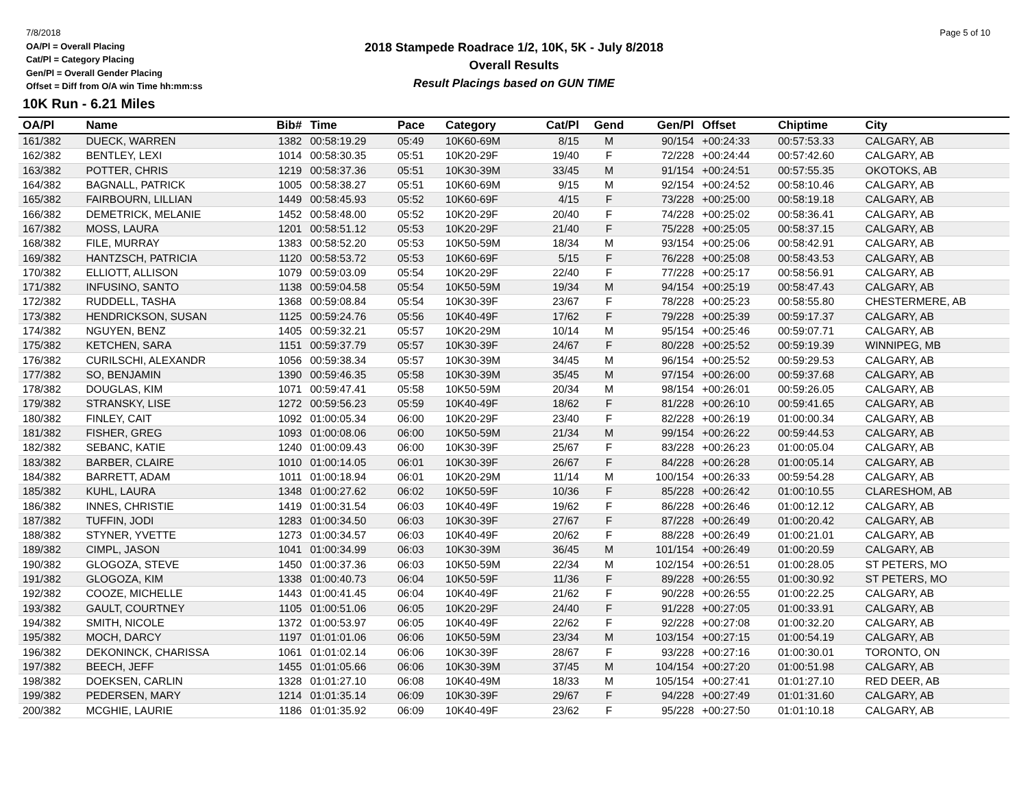7/8/2018
OA/Pl = Overall Placing
Cat/Pl = Category Placing
Gen/Pl = Overall Gender Placing
Offset = Diff from O/A win Time hh:mm:ss
2018 Stampede Roadrace 1/2, 10K, 5K - July 8/2018
Overall Results
Result Placings based on GUN TIME
Page 5 of 10
10K Run - 6.21 Miles
| OA/Pl | Name | Bib# | Time | Pace | Category | Cat/Pl | Gend | Gen/Pl | Offset | Chiptime | City |
| --- | --- | --- | --- | --- | --- | --- | --- | --- | --- | --- | --- |
| 161/382 | DUECK, WARREN | 1382 | 00:58:19.29 | 05:49 | 10K60-69M | 8/15 | M | 90/154 | +00:24:33 | 00:57:53.33 | CALGARY, AB |
| 162/382 | BENTLEY, LEXI | 1014 | 00:58:30.35 | 05:51 | 10K20-29F | 19/40 | F | 72/228 | +00:24:44 | 00:57:42.60 | CALGARY, AB |
| 163/382 | POTTER, CHRIS | 1219 | 00:58:37.36 | 05:51 | 10K30-39M | 33/45 | M | 91/154 | +00:24:51 | 00:57:55.35 | OKOTOKS, AB |
| 164/382 | BAGNALL, PATRICK | 1005 | 00:58:38.27 | 05:51 | 10K60-69M | 9/15 | M | 92/154 | +00:24:52 | 00:58:10.46 | CALGARY, AB |
| 165/382 | FAIRBOURN, LILLIAN | 1449 | 00:58:45.93 | 05:52 | 10K60-69F | 4/15 | F | 73/228 | +00:25:00 | 00:58:19.18 | CALGARY, AB |
| 166/382 | DEMETRICK, MELANIE | 1452 | 00:58:48.00 | 05:52 | 10K20-29F | 20/40 | F | 74/228 | +00:25:02 | 00:58:36.41 | CALGARY, AB |
| 167/382 | MOSS, LAURA | 1201 | 00:58:51.12 | 05:53 | 10K20-29F | 21/40 | F | 75/228 | +00:25:05 | 00:58:37.15 | CALGARY, AB |
| 168/382 | FILE, MURRAY | 1383 | 00:58:52.20 | 05:53 | 10K50-59M | 18/34 | M | 93/154 | +00:25:06 | 00:58:42.91 | CALGARY, AB |
| 169/382 | HANTZSCH, PATRICIA | 1120 | 00:58:53.72 | 05:53 | 10K60-69F | 5/15 | F | 76/228 | +00:25:08 | 00:58:43.53 | CALGARY, AB |
| 170/382 | ELLIOTT, ALLISON | 1079 | 00:59:03.09 | 05:54 | 10K20-29F | 22/40 | F | 77/228 | +00:25:17 | 00:58:56.91 | CALGARY, AB |
| 171/382 | INFUSINO, SANTO | 1138 | 00:59:04.58 | 05:54 | 10K50-59M | 19/34 | M | 94/154 | +00:25:19 | 00:58:47.43 | CALGARY, AB |
| 172/382 | RUDDELL, TASHA | 1368 | 00:59:08.84 | 05:54 | 10K30-39F | 23/67 | F | 78/228 | +00:25:23 | 00:58:55.80 | CHESTERMERE, AB |
| 173/382 | HENDRICKSON, SUSAN | 1125 | 00:59:24.76 | 05:56 | 10K40-49F | 17/62 | F | 79/228 | +00:25:39 | 00:59:17.37 | CALGARY, AB |
| 174/382 | NGUYEN, BENZ | 1405 | 00:59:32.21 | 05:57 | 10K20-29M | 10/14 | M | 95/154 | +00:25:46 | 00:59:07.71 | CALGARY, AB |
| 175/382 | KETCHEN, SARA | 1151 | 00:59:37.79 | 05:57 | 10K30-39F | 24/67 | F | 80/228 | +00:25:52 | 00:59:19.39 | WINNIPEG, MB |
| 176/382 | CURILSCHI, ALEXANDR | 1056 | 00:59:38.34 | 05:57 | 10K30-39M | 34/45 | M | 96/154 | +00:25:52 | 00:59:29.53 | CALGARY, AB |
| 177/382 | SO, BENJAMIN | 1390 | 00:59:46.35 | 05:58 | 10K30-39M | 35/45 | M | 97/154 | +00:26:00 | 00:59:37.68 | CALGARY, AB |
| 178/382 | DOUGLAS, KIM | 1071 | 00:59:47.41 | 05:58 | 10K50-59M | 20/34 | M | 98/154 | +00:26:01 | 00:59:26.05 | CALGARY, AB |
| 179/382 | STRANSKY, LISE | 1272 | 00:59:56.23 | 05:59 | 10K40-49F | 18/62 | F | 81/228 | +00:26:10 | 00:59:41.65 | CALGARY, AB |
| 180/382 | FINLEY, CAIT | 1092 | 01:00:05.34 | 06:00 | 10K20-29F | 23/40 | F | 82/228 | +00:26:19 | 01:00:00.34 | CALGARY, AB |
| 181/382 | FISHER, GREG | 1093 | 01:00:08.06 | 06:00 | 10K50-59M | 21/34 | M | 99/154 | +00:26:22 | 00:59:44.53 | CALGARY, AB |
| 182/382 | SEBANC, KATIE | 1240 | 01:00:09.43 | 06:00 | 10K30-39F | 25/67 | F | 83/228 | +00:26:23 | 01:00:05.04 | CALGARY, AB |
| 183/382 | BARBER, CLAIRE | 1010 | 01:00:14.05 | 06:01 | 10K30-39F | 26/67 | F | 84/228 | +00:26:28 | 01:00:05.14 | CALGARY, AB |
| 184/382 | BARRETT, ADAM | 1011 | 01:00:18.94 | 06:01 | 10K20-29M | 11/14 | M | 100/154 | +00:26:33 | 00:59:54.28 | CALGARY, AB |
| 185/382 | KUHL, LAURA | 1348 | 01:00:27.62 | 06:02 | 10K50-59F | 10/36 | F | 85/228 | +00:26:42 | 01:00:10.55 | CLARESHOM, AB |
| 186/382 | INNES, CHRISTIE | 1419 | 01:00:31.54 | 06:03 | 10K40-49F | 19/62 | F | 86/228 | +00:26:46 | 01:00:12.12 | CALGARY, AB |
| 187/382 | TUFFIN, JODI | 1283 | 01:00:34.50 | 06:03 | 10K30-39F | 27/67 | F | 87/228 | +00:26:49 | 01:00:20.42 | CALGARY, AB |
| 188/382 | STYNER, YVETTE | 1273 | 01:00:34.57 | 06:03 | 10K40-49F | 20/62 | F | 88/228 | +00:26:49 | 01:00:21.01 | CALGARY, AB |
| 189/382 | CIMPL, JASON | 1041 | 01:00:34.99 | 06:03 | 10K30-39M | 36/45 | M | 101/154 | +00:26:49 | 01:00:20.59 | CALGARY, AB |
| 190/382 | GLOGOZA, STEVE | 1450 | 01:00:37.36 | 06:03 | 10K50-59M | 22/34 | M | 102/154 | +00:26:51 | 01:00:28.05 | ST PETERS, MO |
| 191/382 | GLOGOZA, KIM | 1338 | 01:00:40.73 | 06:04 | 10K50-59F | 11/36 | F | 89/228 | +00:26:55 | 01:00:30.92 | ST PETERS, MO |
| 192/382 | COOZE, MICHELLE | 1443 | 01:00:41.45 | 06:04 | 10K40-49F | 21/62 | F | 90/228 | +00:26:55 | 01:00:22.25 | CALGARY, AB |
| 193/382 | GAULT, COURTNEY | 1105 | 01:00:51.06 | 06:05 | 10K20-29F | 24/40 | F | 91/228 | +00:27:05 | 01:00:33.91 | CALGARY, AB |
| 194/382 | SMITH, NICOLE | 1372 | 01:00:53.97 | 06:05 | 10K40-49F | 22/62 | F | 92/228 | +00:27:08 | 01:00:32.20 | CALGARY, AB |
| 195/382 | MOCH, DARCY | 1197 | 01:01:01.06 | 06:06 | 10K50-59M | 23/34 | M | 103/154 | +00:27:15 | 01:00:54.19 | CALGARY, AB |
| 196/382 | DEKONINCK, CHARISSA | 1061 | 01:01:02.14 | 06:06 | 10K30-39F | 28/67 | F | 93/228 | +00:27:16 | 01:00:30.01 | TORONTO, ON |
| 197/382 | BEECH, JEFF | 1455 | 01:01:05.66 | 06:06 | 10K30-39M | 37/45 | M | 104/154 | +00:27:20 | 01:00:51.98 | CALGARY, AB |
| 198/382 | DOEKSEN, CARLIN | 1328 | 01:01:27.10 | 06:08 | 10K40-49M | 18/33 | M | 105/154 | +00:27:41 | 01:01:27.10 | RED DEER, AB |
| 199/382 | PEDERSEN, MARY | 1214 | 01:01:35.14 | 06:09 | 10K30-39F | 29/67 | F | 94/228 | +00:27:49 | 01:01:31.60 | CALGARY, AB |
| 200/382 | MCGHIE, LAURIE | 1186 | 01:01:35.92 | 06:09 | 10K40-49F | 23/62 | F | 95/228 | +00:27:50 | 01:01:10.18 | CALGARY, AB |